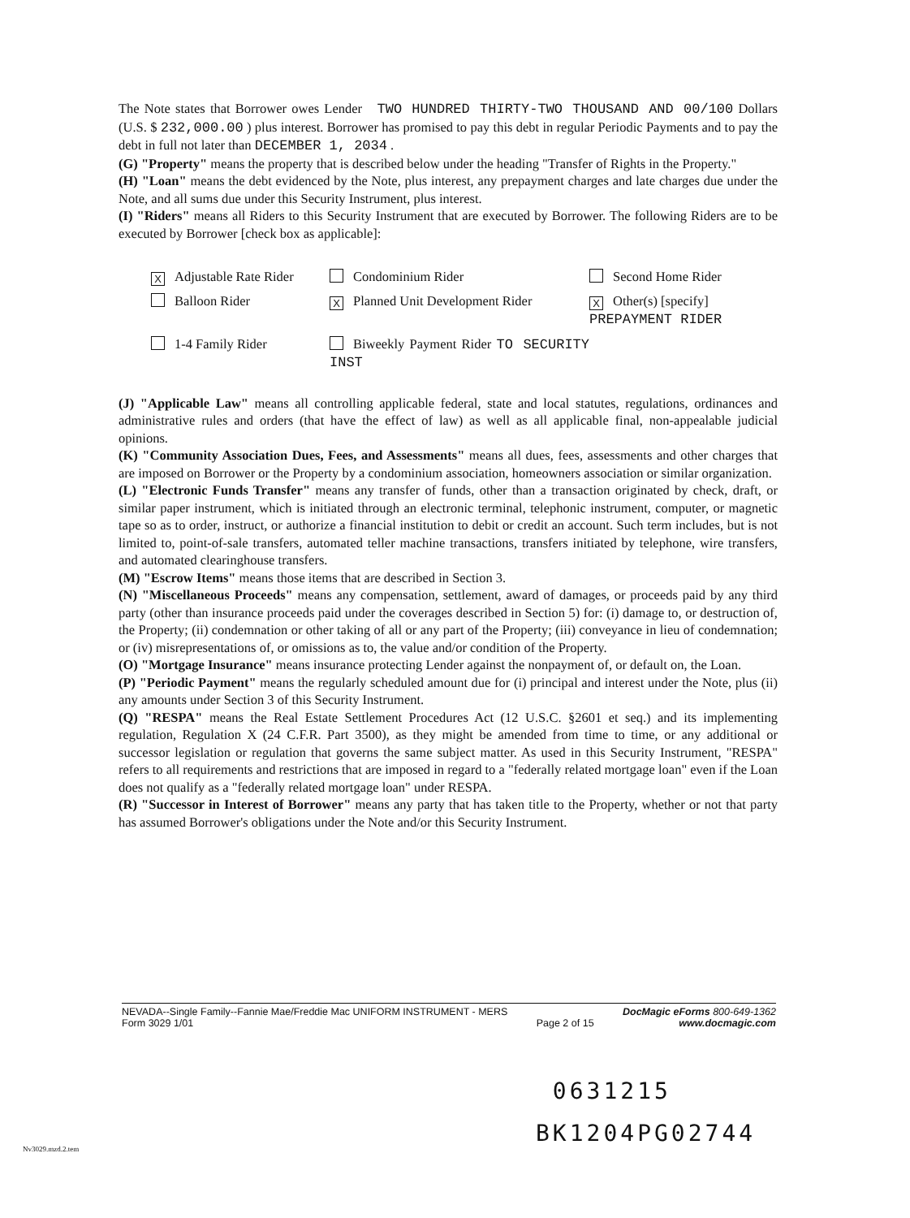The Note states that Borrower owes Lender TWO HUNDRED THIRTY-TWO THOUSAND AND 00/100 Dollars (U.S. $ 232,000.00 ) plus interest. Borrower has promised to pay this debt in regular Periodic Payments and to pay the debt in full not later than DECEMBER 1, 2034 .
(G) "Property" means the property that is described below under the heading "Transfer of Rights in the Property."
(H) "Loan" means the debt evidenced by the Note, plus interest, any prepayment charges and late charges due under the Note, and all sums due under this Security Instrument, plus interest.
(I) "Riders" means all Riders to this Security Instrument that are executed by Borrower. The following Riders are to be executed by Borrower [check box as applicable]:
X Adjustable Rate Rider
Condominium Rider
Second Home Rider
Balloon Rider
X Planned Unit Development Rider
X Other(s) [specify]
PREPAYMENT RIDER
1-4 Family Rider
Biweekly Payment Rider TO SECURITY INST
(J) "Applicable Law" means all controlling applicable federal, state and local statutes, regulations, ordinances and administrative rules and orders (that have the effect of law) as well as all applicable final, non-appealable judicial opinions.
(K) "Community Association Dues, Fees, and Assessments" means all dues, fees, assessments and other charges that are imposed on Borrower or the Property by a condominium association, homeowners association or similar organization.
(L) "Electronic Funds Transfer" means any transfer of funds, other than a transaction originated by check, draft, or similar paper instrument, which is initiated through an electronic terminal, telephonic instrument, computer, or magnetic tape so as to order, instruct, or authorize a financial institution to debit or credit an account. Such term includes, but is not limited to, point-of-sale transfers, automated teller machine transactions, transfers initiated by telephone, wire transfers, and automated clearinghouse transfers.
(M) "Escrow Items" means those items that are described in Section 3.
(N) "Miscellaneous Proceeds" means any compensation, settlement, award of damages, or proceeds paid by any third party (other than insurance proceeds paid under the coverages described in Section 5) for: (i) damage to, or destruction of, the Property; (ii) condemnation or other taking of all or any part of the Property; (iii) conveyance in lieu of condemnation; or (iv) misrepresentations of, or omissions as to, the value and/or condition of the Property.
(O) "Mortgage Insurance" means insurance protecting Lender against the nonpayment of, or default on, the Loan.
(P) "Periodic Payment" means the regularly scheduled amount due for (i) principal and interest under the Note, plus (ii) any amounts under Section 3 of this Security Instrument.
(Q) "RESPA" means the Real Estate Settlement Procedures Act (12 U.S.C. §2601 et seq.) and its implementing regulation, Regulation X (24 C.F.R. Part 3500), as they might be amended from time to time, or any additional or successor legislation or regulation that governs the same subject matter. As used in this Security Instrument, "RESPA" refers to all requirements and restrictions that are imposed in regard to a "federally related mortgage loan" even if the Loan does not qualify as a "federally related mortgage loan" under RESPA.
(R) "Successor in Interest of Borrower" means any party that has taken title to the Property, whether or not that party has assumed Borrower's obligations under the Note and/or this Security Instrument.
NEVADA--Single Family--Fannie Mae/Freddie Mac UNIFORM INSTRUMENT - MERS
Form 3029 1/01
Page 2 of 15 DocMagic eForms 800-649-1362
www.docmagic.com
0631215
BK1204PG02744
Nv3029.mzd.2.tem